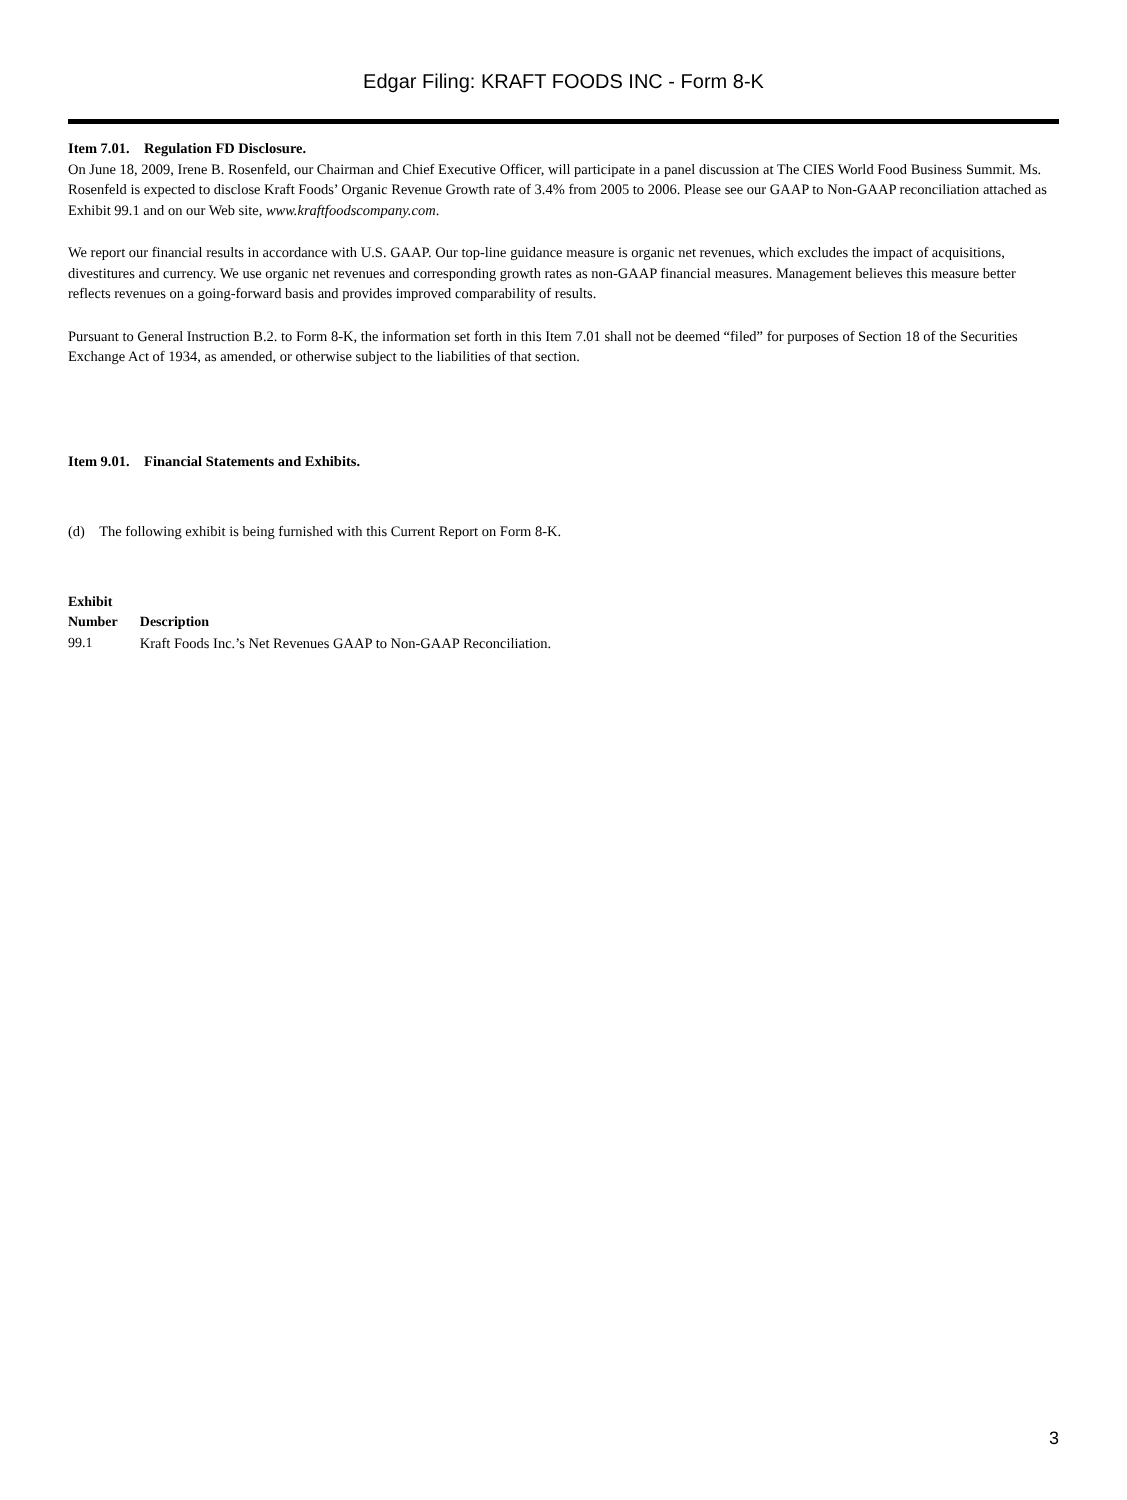Edgar Filing: KRAFT FOODS INC - Form 8-K
Item 7.01. Regulation FD Disclosure.
On June 18, 2009, Irene B. Rosenfeld, our Chairman and Chief Executive Officer, will participate in a panel discussion at The CIES World Food Business Summit. Ms. Rosenfeld is expected to disclose Kraft Foods’ Organic Revenue Growth rate of 3.4% from 2005 to 2006. Please see our GAAP to Non-GAAP reconciliation attached as Exhibit 99.1 and on our Web site, www.kraftfoodscompany.com.
We report our financial results in accordance with U.S. GAAP. Our top-line guidance measure is organic net revenues, which excludes the impact of acquisitions, divestitures and currency. We use organic net revenues and corresponding growth rates as non-GAAP financial measures. Management believes this measure better reflects revenues on a going-forward basis and provides improved comparability of results.
Pursuant to General Instruction B.2. to Form 8-K, the information set forth in this Item 7.01 shall not be deemed “filed” for purposes of Section 18 of the Securities Exchange Act of 1934, as amended, or otherwise subject to the liabilities of that section.
Item 9.01. Financial Statements and Exhibits.
(d) The following exhibit is being furnished with this Current Report on Form 8-K.
| Exhibit Number | Description |
| --- | --- |
| 99.1 | Kraft Foods Inc.’s Net Revenues GAAP to Non-GAAP Reconciliation. |
3